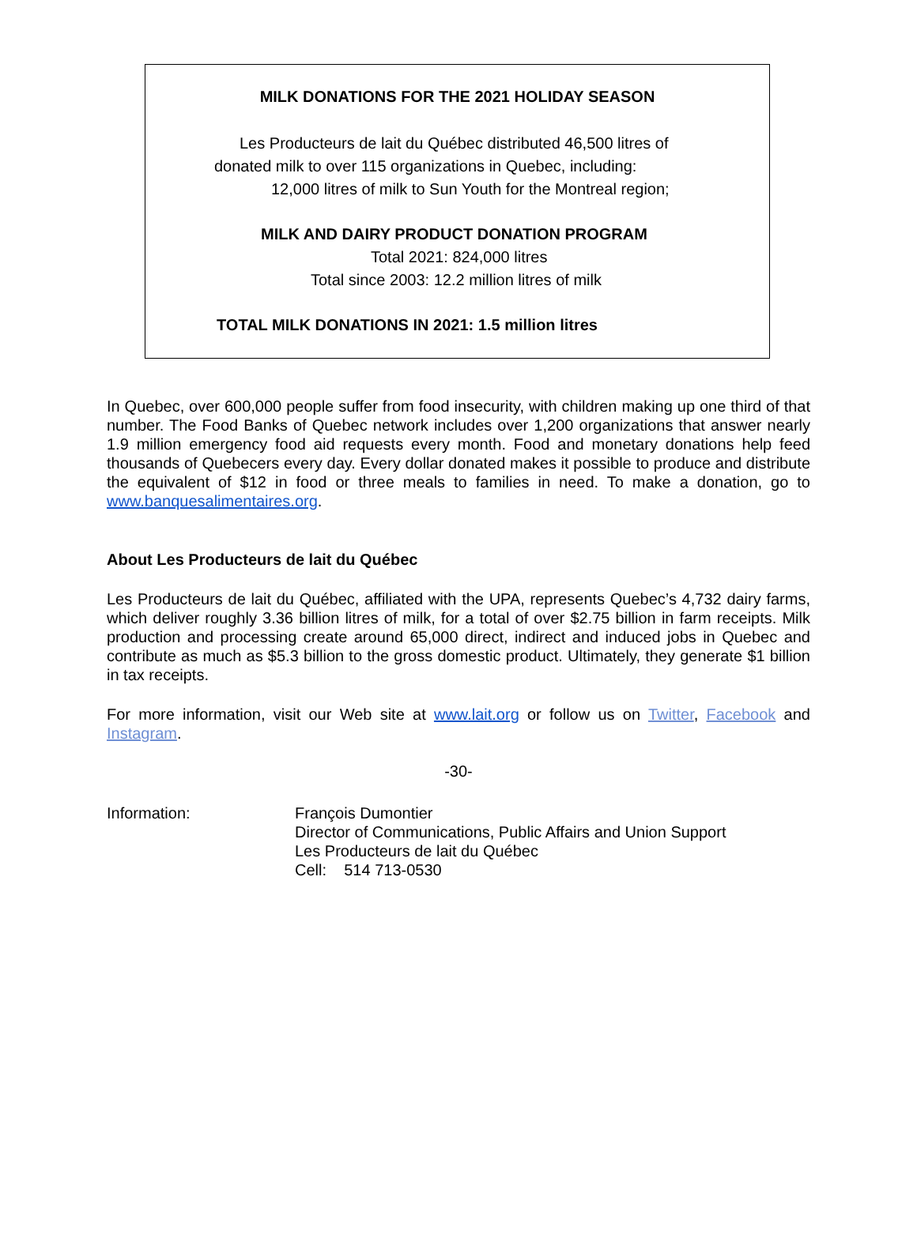MILK DONATIONS FOR THE 2021 HOLIDAY SEASON
Les Producteurs de lait du Québec distributed 46,500 litres of
donated milk to over 115 organizations in Quebec, including:
12,000 litres of milk to Sun Youth for the Montreal region;
MILK AND DAIRY PRODUCT DONATION PROGRAM
Total 2021: 824,000 litres
Total since 2003: 12.2 million litres of milk
TOTAL MILK DONATIONS IN 2021: 1.5 million litres
In Quebec, over 600,000 people suffer from food insecurity, with children making up one third of that number. The Food Banks of Quebec network includes over 1,200 organizations that answer nearly 1.9 million emergency food aid requests every month. Food and monetary donations help feed thousands of Quebecers every day. Every dollar donated makes it possible to produce and distribute the equivalent of $12 in food or three meals to families in need. To make a donation, go to www.banquesalimentaires.org.
About Les Producteurs de lait du Québec
Les Producteurs de lait du Québec, affiliated with the UPA, represents Quebec’s 4,732 dairy farms, which deliver roughly 3.36 billion litres of milk, for a total of over $2.75 billion in farm receipts. Milk production and processing create around 65,000 direct, indirect and induced jobs in Quebec and contribute as much as $5.3 billion to the gross domestic product. Ultimately, they generate $1 billion in tax receipts.
For more information, visit our Web site at www.lait.org or follow us on Twitter, Facebook and Instagram.
-30-
Information: François Dumontier
Director of Communications, Public Affairs and Union Support
Les Producteurs de lait du Québec
Cell: 514 713-0530